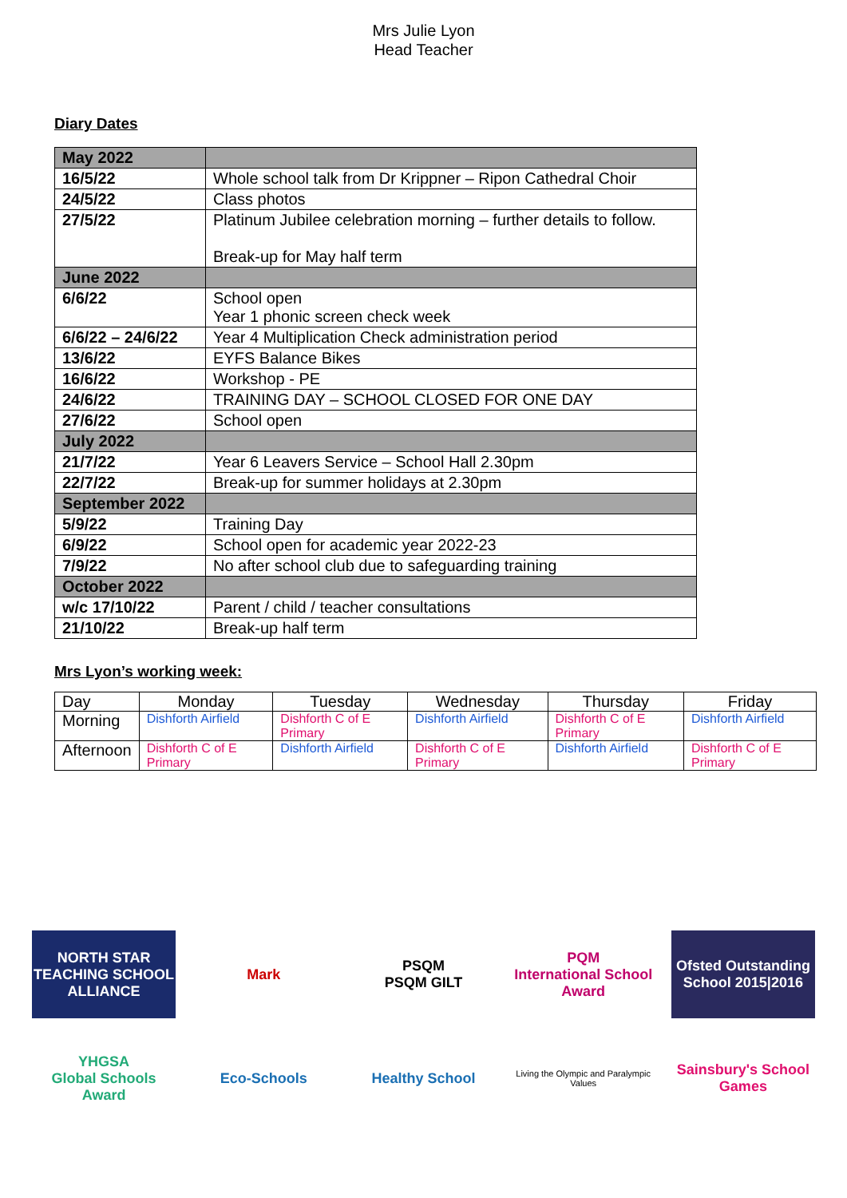Mrs Julie Lyon
Head Teacher
Diary Dates
| May 2022 | |
| 16/5/22 | Whole school talk from Dr Krippner – Ripon Cathedral Choir |
| 24/5/22 | Class photos |
| 27/5/22 | Platinum Jubilee celebration morning – further details to follow. Break-up for May half term |
| June 2022 | |
| 6/6/22 | School open Year 1 phonic screen check week |
| 6/6/22 – 24/6/22 | Year 4 Multiplication Check administration period |
| 13/6/22 | EYFS Balance Bikes |
| 16/6/22 | Workshop - PE |
| 24/6/22 | TRAINING DAY – SCHOOL CLOSED FOR ONE DAY |
| 27/6/22 | School open |
| July 2022 | |
| 21/7/22 | Year 6 Leavers Service – School Hall 2.30pm |
| 22/7/22 | Break-up for summer holidays at 2.30pm |
| September 2022 | |
| 5/9/22 | Training Day |
| 6/9/22 | School open for academic year 2022-23 |
| 7/9/22 | No after school club due to safeguarding training |
| October 2022 | |
| w/c 17/10/22 | Parent / child / teacher consultations |
| 21/10/22 | Break-up half term |
Mrs Lyon’s working week:
| Day | Monday | Tuesday | Wednesday | Thursday | Friday |
| Morning | Dishforth Airfield | Dishforth C of E Primary | Dishforth Airfield | Dishforth C of E Primary | Dishforth Airfield |
| Afternoon | Dishforth C of E Primary | Dishforth Airfield | Dishforth C of E Primary | Dishforth Airfield | Dishforth C of E Primary |
NORTH STAR
TEACHING SCHOOL ALLIANCE
Mark
PSQM
PSQM GILT
PQM
International School Award
Ofsted Outstanding School 2015|2016
YHGSA
Global Schools Award
Eco-Schools
Healthy School
Living the Olympic and Paralympic Values
Sainsbury's School Games